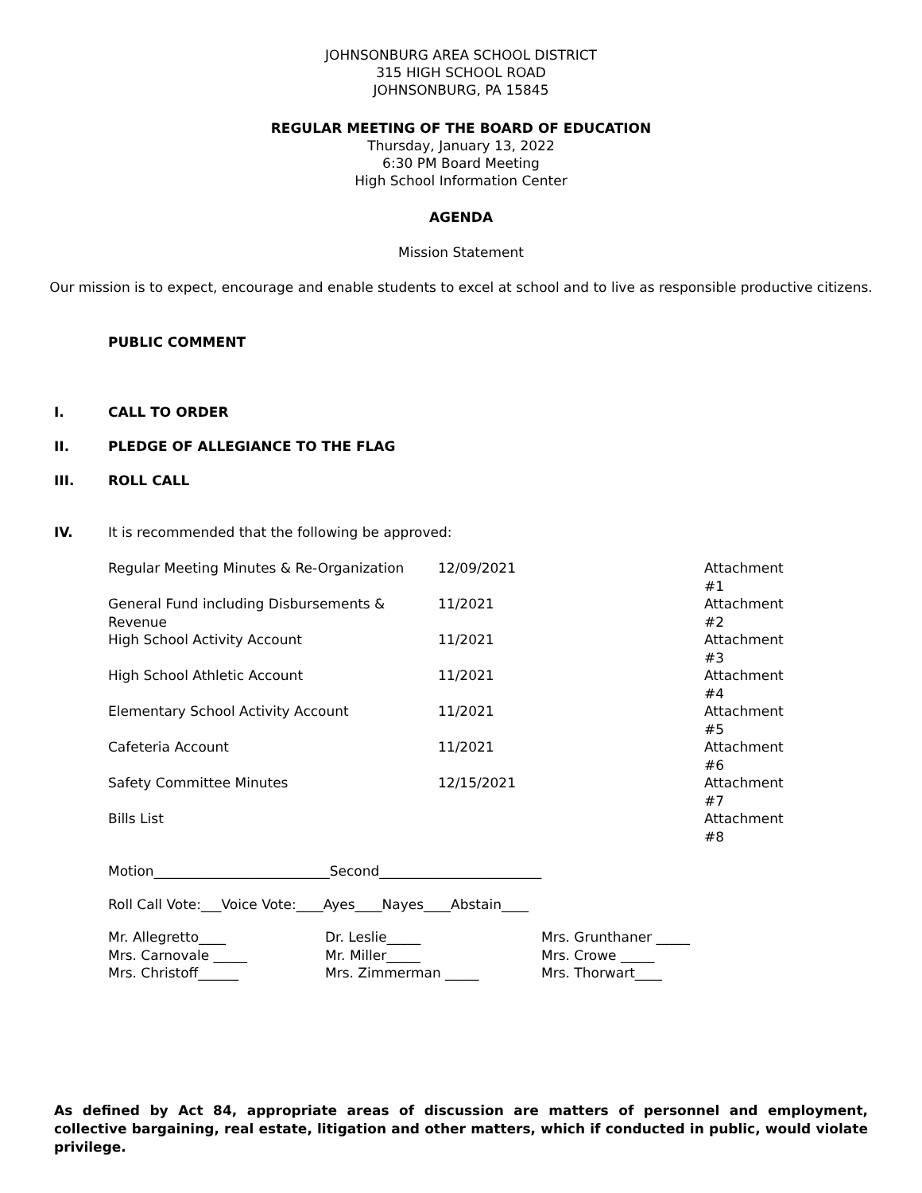JOHNSONBURG AREA SCHOOL DISTRICT
315 HIGH SCHOOL ROAD
JOHNSONBURG, PA 15845
REGULAR MEETING OF THE BOARD OF EDUCATION
Thursday, January 13, 2022
6:30 PM Board Meeting
High School Information Center
AGENDA
Mission Statement
Our mission is to expect, encourage and enable students to excel at school and to live as responsible productive citizens.
PUBLIC COMMENT
I. CALL TO ORDER
II. PLEDGE OF ALLEGIANCE TO THE FLAG
III. ROLL CALL
IV. It is recommended that the following be approved:
| Regular Meeting Minutes & Re-Organization | 12/09/2021 | Attachment #1 |
| General Fund including Disbursements & Revenue | 11/2021 | Attachment #2 |
| High School Activity Account | 11/2021 | Attachment #3 |
| High School Athletic Account | 11/2021 | Attachment #4 |
| Elementary School Activity Account | 11/2021 | Attachment #5 |
| Cafeteria Account | 11/2021 | Attachment #6 |
| Safety Committee Minutes | 12/15/2021 | Attachment #7 |
| Bills List | | Attachment #8 |
Motion__________________________Second________________________
Roll Call Vote:___Voice Vote:____Ayes____Nayes____Abstain____
| Mr. Allegretto____ | Dr. Leslie_____ | Mrs. Grunthaner _____ |
| Mrs. Carnovale _____ | Mr. Miller_____ | Mrs. Crowe _____ |
| Mrs. Christoff______ | Mrs. Zimmerman _____ | Mrs. Thorwart____ |
As defined by Act 84, appropriate areas of discussion are matters of personnel and employment, collective bargaining, real estate, litigation and other matters, which if conducted in public, would violate privilege.